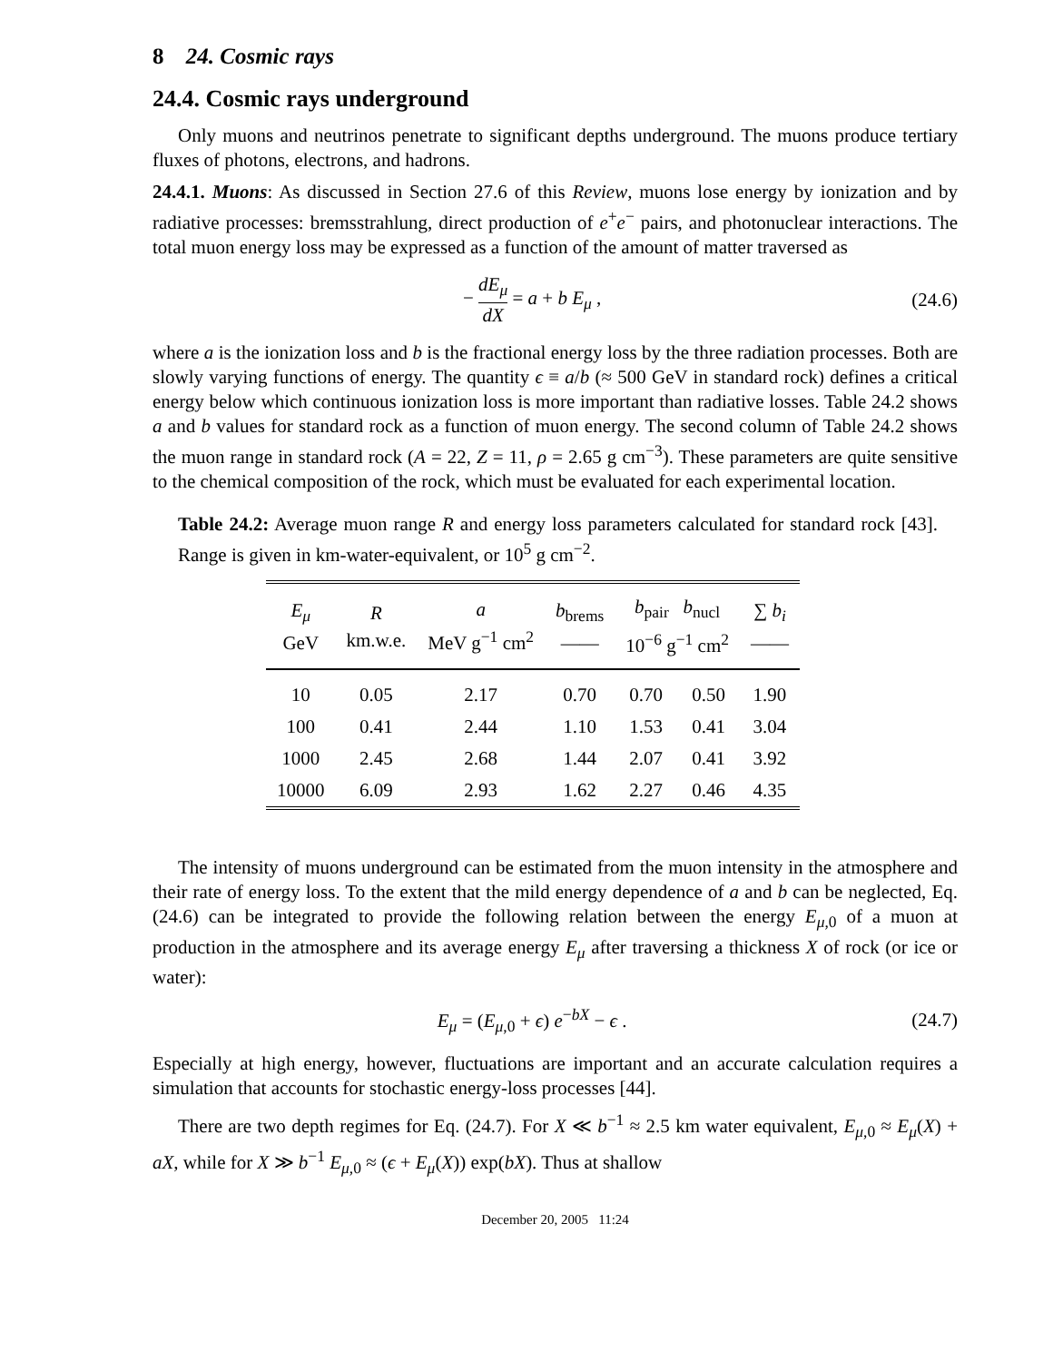8 24. Cosmic rays
24.4. Cosmic rays underground
Only muons and neutrinos penetrate to significant depths underground. The muons produce tertiary fluxes of photons, electrons, and hadrons.
24.4.1. Muons: As discussed in Section 27.6 of this Review, muons lose energy by ionization and by radiative processes: bremsstrahlung, direct production of e<sup>+</sup>e<sup>−</sup> pairs, and photonuclear interactions. The total muon energy loss may be expressed as a function of the amount of matter traversed as
− dE<sub>μ</sub> dX = a + b E<sub>μ</sub> , (24.6)
where a is the ionization loss and b is the fractional energy loss by the three radiation processes. Both are slowly varying functions of energy. The quantity ϵ ≡ a/b (≈ 500 GeV in standard rock) defines a critical energy below which continuous ionization loss is more important than radiative losses. Table 24.2 shows a and b values for standard rock as a function of muon energy. The second column of Table 24.2 shows the muon range in standard rock (A = 22, Z = 11, ρ = 2.65 g cm<sup>−3</sup>). These parameters are quite sensitive to the chemical composition of the rock, which must be evaluated for each experimental location.
Table 24.2: Average muon range R and energy loss parameters calculated for standard rock [43]. Range is given in km-water-equivalent, or 10<sup>5</sup> g cm<sup>−2</sup>.
| E<sub>μ</sub> GeV | R km.w.e. | a MeV g<sup>−1</sup> cm<sup>2</sup> | b<sub>brems</sub> —— | b<sub>pair</sub> b<sub>nucl</sub> 10<sup>−6</sup> g<sup>−1</sup> cm<sup>2</sup> | | ∑ b<sub>i</sub> —— |
| --- | --- | --- | --- | --- | --- | --- |
| 10 | 0.05 | 2.17 | 0.70 | 0.70 | 0.50 | 1.90 |
| 100 | 0.41 | 2.44 | 1.10 | 1.53 | 0.41 | 3.04 |
| 1000 | 2.45 | 2.68 | 1.44 | 2.07 | 0.41 | 3.92 |
| 10000 | 6.09 | 2.93 | 1.62 | 2.27 | 0.46 | 4.35 |
The intensity of muons underground can be estimated from the muon intensity in the atmosphere and their rate of energy loss. To the extent that the mild energy dependence of a and b can be neglected, Eq. (24.6) can be integrated to provide the following relation between the energy E<sub>μ,0</sub> of a muon at production in the atmosphere and its average energy E<sub>μ</sub> after traversing a thickness X of rock (or ice or water):
E<sub>μ</sub> = (E<sub>μ,0</sub> + ϵ) e<sup>−bX</sup> − ϵ . (24.7)
Especially at high energy, however, fluctuations are important and an accurate calculation requires a simulation that accounts for stochastic energy-loss processes [44].
There are two depth regimes for Eq. (24.7). For X ≪ b<sup>−1</sup> ≈ 2.5 km water equivalent, E<sub>μ,0</sub> ≈ E<sub>μ</sub>(X) + aX, while for X ≫ b<sup>−1</sup> E<sub>μ,0</sub> ≈ (ϵ + E<sub>μ</sub>(X)) exp(bX). Thus at shallow
December 20, 2005 11:24